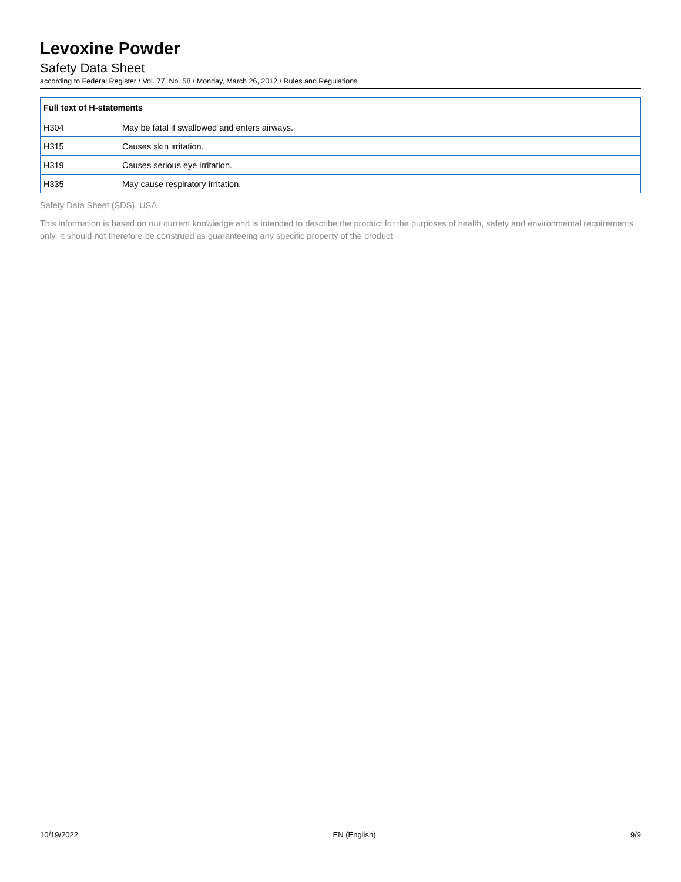Levoxine Powder
Safety Data Sheet
according to Federal Register / Vol. 77, No. 58 / Monday, March 26, 2012 / Rules and Regulations
| Full text of H-statements | |
| --- | --- |
| H304 | May be fatal if swallowed and enters airways. |
| H315 | Causes skin irritation. |
| H319 | Causes serious eye irritation. |
| H335 | May cause respiratory irritation. |
Safety Data Sheet (SDS), USA
This information is based on our current knowledge and is intended to describe the product for the purposes of health, safety and environmental requirements only. It should not therefore be construed as guaranteeing any specific property of the product
10/19/2022 EN (English) 9/9